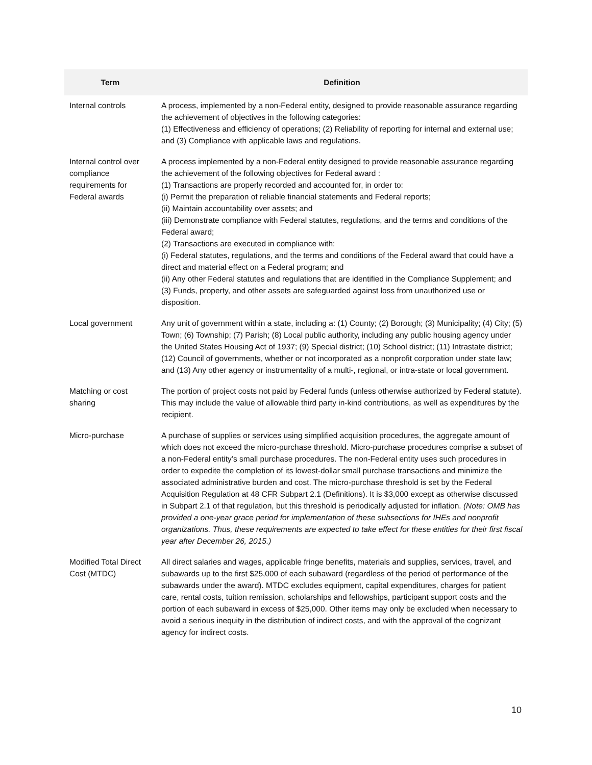| Term | Definition |
| --- | --- |
| Internal controls | A process, implemented by a non-Federal entity, designed to provide reasonable assurance regarding the achievement of objectives in the following categories: (1) Effectiveness and efficiency of operations; (2) Reliability of reporting for internal and external use; and (3) Compliance with applicable laws and regulations. |
| Internal control over compliance requirements for Federal awards | A process implemented by a non-Federal entity designed to provide reasonable assurance regarding the achievement of the following objectives for Federal award : (1) Transactions are properly recorded and accounted for, in order to: (i) Permit the preparation of reliable financial statements and Federal reports; (ii) Maintain accountability over assets; and (iii) Demonstrate compliance with Federal statutes, regulations, and the terms and conditions of the Federal award; (2) Transactions are executed in compliance with: (i) Federal statutes, regulations, and the terms and conditions of the Federal award that could have a direct and material effect on a Federal program; and (ii) Any other Federal statutes and regulations that are identified in the Compliance Supplement; and (3) Funds, property, and other assets are safeguarded against loss from unauthorized use or disposition. |
| Local government | Any unit of government within a state, including a: (1) County; (2) Borough; (3) Municipality; (4) City; (5) Town; (6) Township; (7) Parish; (8) Local public authority, including any public housing agency under the United States Housing Act of 1937; (9) Special district; (10) School district; (11) Intrastate district; (12) Council of governments, whether or not incorporated as a nonprofit corporation under state law; and (13) Any other agency or instrumentality of a multi-, regional, or intra-state or local government. |
| Matching or cost sharing | The portion of project costs not paid by Federal funds (unless otherwise authorized by Federal statute). This may include the value of allowable third party in-kind contributions, as well as expenditures by the recipient. |
| Micro-purchase | A purchase of supplies or services using simplified acquisition procedures, the aggregate amount of which does not exceed the micro-purchase threshold. Micro-purchase procedures comprise a subset of a non-Federal entity’s small purchase procedures. The non-Federal entity uses such procedures in order to expedite the completion of its lowest-dollar small purchase transactions and minimize the associated administrative burden and cost. The micro-purchase threshold is set by the Federal Acquisition Regulation at 48 CFR Subpart 2.1 (Definitions). It is $3,000 except as otherwise discussed in Subpart 2.1 of that regulation, but this threshold is periodically adjusted for inflation. (Note: OMB has provided a one-year grace period for implementation of these subsections for IHEs and nonprofit organizations. Thus, these requirements are expected to take effect for these entities for their first fiscal year after December 26, 2015.) |
| Modified Total Direct Cost (MTDC) | All direct salaries and wages, applicable fringe benefits, materials and supplies, services, travel, and subawards up to the first $25,000 of each subaward (regardless of the period of performance of the subawards under the award). MTDC excludes equipment, capital expenditures, charges for patient care, rental costs, tuition remission, scholarships and fellowships, participant support costs and the portion of each subaward in excess of $25,000. Other items may only be excluded when necessary to avoid a serious inequity in the distribution of indirect costs, and with the approval of the cognizant agency for indirect costs. |
10